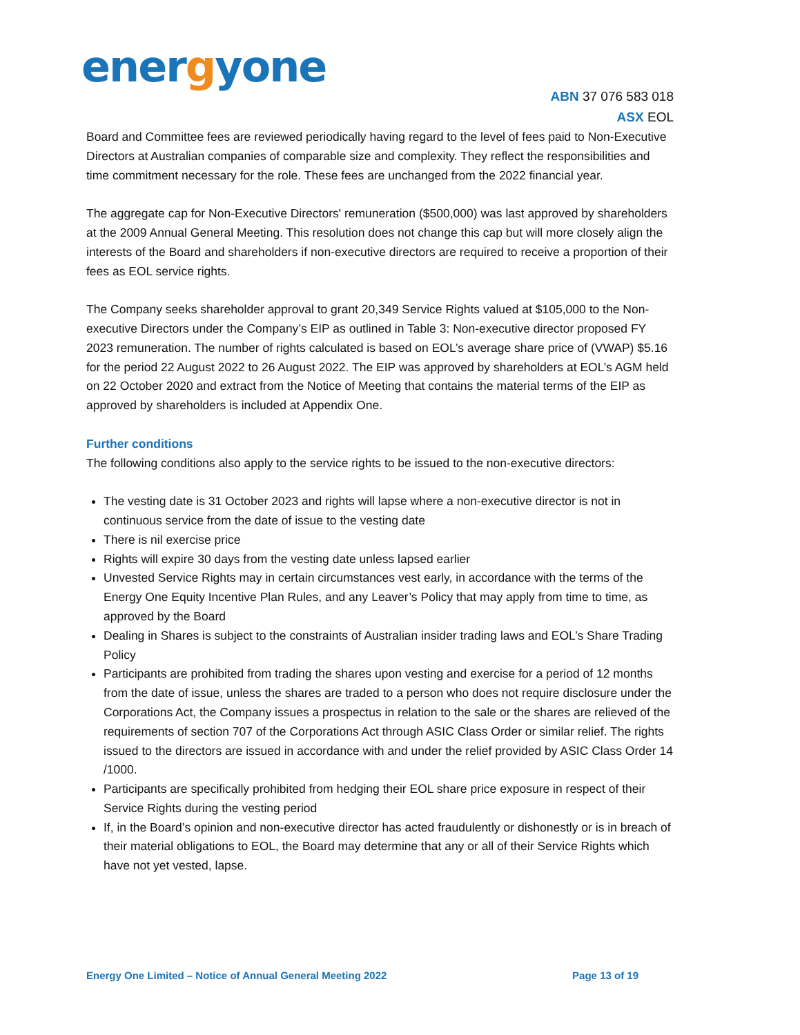energyone
ABN 37 076 583 018
ASX EOL
Board and Committee fees are reviewed periodically having regard to the level of fees paid to Non-Executive Directors at Australian companies of comparable size and complexity. They reflect the responsibilities and time commitment necessary for the role. These fees are unchanged from the 2022 financial year.
The aggregate cap for Non-Executive Directors' remuneration ($500,000) was last approved by shareholders at the 2009 Annual General Meeting. This resolution does not change this cap but will more closely align the interests of the Board and shareholders if non-executive directors are required to receive a proportion of their fees as EOL service rights.
The Company seeks shareholder approval to grant 20,349 Service Rights valued at $105,000 to the Non-executive Directors under the Company’s EIP as outlined in Table 3: Non-executive director proposed FY 2023 remuneration. The number of rights calculated is based on EOL’s average share price of (VWAP) $5.16 for the period 22 August 2022 to 26 August 2022. The EIP was approved by shareholders at EOL’s AGM held on 22 October 2020 and extract from the Notice of Meeting that contains the material terms of the EIP as approved by shareholders is included at Appendix One.
Further conditions
The following conditions also apply to the service rights to be issued to the non-executive directors:
The vesting date is 31 October 2023 and rights will lapse where a non-executive director is not in continuous service from the date of issue to the vesting date
There is nil exercise price
Rights will expire 30 days from the vesting date unless lapsed earlier
Unvested Service Rights may in certain circumstances vest early, in accordance with the terms of the Energy One Equity Incentive Plan Rules, and any Leaver’s Policy that may apply from time to time, as approved by the Board
Dealing in Shares is subject to the constraints of Australian insider trading laws and EOL’s Share Trading Policy
Participants are prohibited from trading the shares upon vesting and exercise for a period of 12 months from the date of issue, unless the shares are traded to a person who does not require disclosure under the Corporations Act, the Company issues a prospectus in relation to the sale or the shares are relieved of the requirements of section 707 of the Corporations Act through ASIC Class Order or similar relief. The rights issued to the directors are issued in accordance with and under the relief provided by ASIC Class Order 14 /1000.
Participants are specifically prohibited from hedging their EOL share price exposure in respect of their Service Rights during the vesting period
If, in the Board’s opinion and non-executive director has acted fraudulently or dishonestly or is in breach of their material obligations to EOL, the Board may determine that any or all of their Service Rights which have not yet vested, lapse.
Energy One Limited – Notice of Annual General Meeting 2022 Page 13 of 19